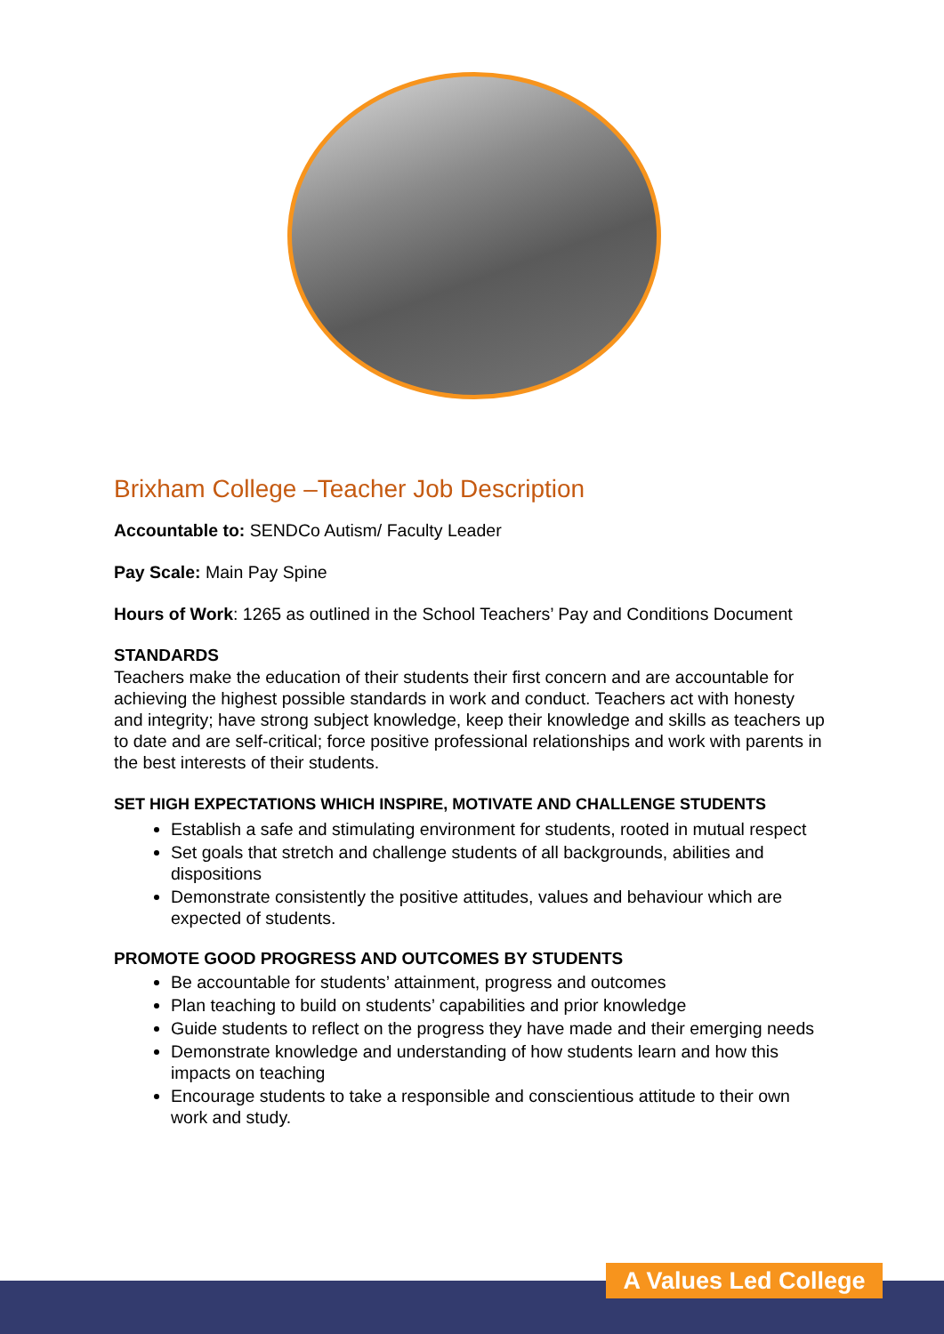Brixham College –Teacher Job Description
Accountable to: SENDCo Autism/ Faculty Leader
Pay Scale: Main Pay Spine
Hours of Work: 1265 as outlined in the School Teachers’ Pay and Conditions Document
STANDARDS
Teachers make the education of their students their first concern and are accountable for achieving the highest possible standards in work and conduct. Teachers act with honesty and integrity; have strong subject knowledge, keep their knowledge and skills as teachers up to date and are self-critical; force positive professional relationships and work with parents in the best interests of their students.
SET HIGH EXPECTATIONS WHICH INSPIRE, MOTIVATE AND CHALLENGE STUDENTS
Establish a safe and stimulating environment for students, rooted in mutual respect
Set goals that stretch and challenge students of all backgrounds, abilities and dispositions
Demonstrate consistently the positive attitudes, values and behaviour which are expected of students.
PROMOTE GOOD PROGRESS AND OUTCOMES BY STUDENTS
Be accountable for students’ attainment, progress and outcomes
Plan teaching to build on students’ capabilities and prior knowledge
Guide students to reflect on the progress they have made and their emerging needs
Demonstrate knowledge and understanding of how students learn and how this impacts on teaching
Encourage students to take a responsible and conscientious attitude to their own work and study.
A Values Led College